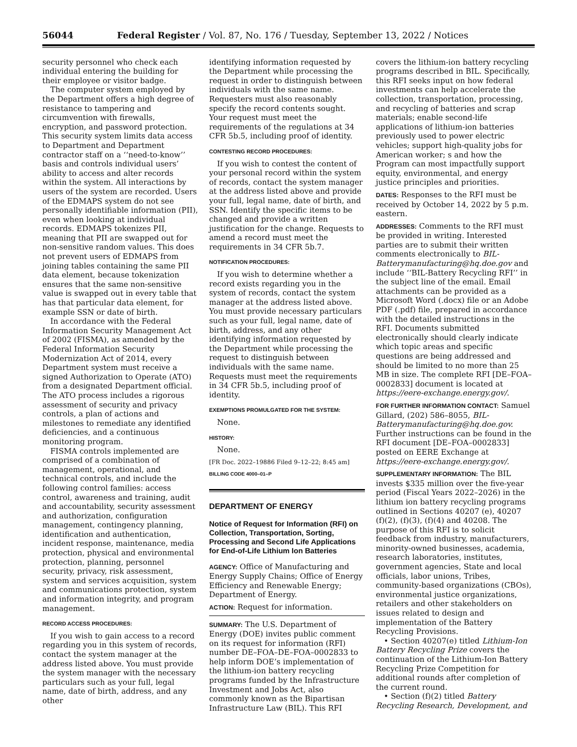56044 Federal Register / Vol. 87, No. 176 / Tuesday, September 13, 2022 / Notices
security personnel who check each individual entering the building for their employee or visitor badge.
The computer system employed by the Department offers a high degree of resistance to tampering and circumvention with firewalls, encryption, and password protection. This security system limits data access to Department and Department contractor staff on a ‘‘need-to-know’’ basis and controls individual users’ ability to access and alter records within the system. All interactions by users of the system are recorded. Users of the EDMAPS system do not see personally identifiable information (PII), even when looking at individual records. EDMAPS tokenizes PII, meaning that PII are swapped out for non-sensitive random values. This does not prevent users of EDMAPS from joining tables containing the same PII data element, because tokenization ensures that the same non-sensitive value is swapped out in every table that has that particular data element, for example SSN or date of birth.
In accordance with the Federal Information Security Management Act of 2002 (FISMA), as amended by the Federal Information Security Modernization Act of 2014, every Department system must receive a signed Authorization to Operate (ATO) from a designated Department official. The ATO process includes a rigorous assessment of security and privacy controls, a plan of actions and milestones to remediate any identified deficiencies, and a continuous monitoring program.
FISMA controls implemented are comprised of a combination of management, operational, and technical controls, and include the following control families: access control, awareness and training, audit and accountability, security assessment and authorization, configuration management, contingency planning, identification and authentication, incident response, maintenance, media protection, physical and environmental protection, planning, personnel security, privacy, risk assessment, system and services acquisition, system and communications protection, system and information integrity, and program management.
RECORD ACCESS PROCEDURES:
If you wish to gain access to a record regarding you in this system of records, contact the system manager at the address listed above. You must provide the system manager with the necessary particulars such as your full, legal name, date of birth, address, and any other
identifying information requested by the Department while processing the request in order to distinguish between individuals with the same name. Requesters must also reasonably specify the record contents sought. Your request must meet the requirements of the regulations at 34 CFR 5b.5, including proof of identity.
CONTESTING RECORD PROCEDURES:
If you wish to contest the content of your personal record within the system of records, contact the system manager at the address listed above and provide your full, legal name, date of birth, and SSN. Identify the specific items to be changed and provide a written justification for the change. Requests to amend a record must meet the requirements in 34 CFR 5b.7.
NOTIFICATION PROCEDURES:
If you wish to determine whether a record exists regarding you in the system of records, contact the system manager at the address listed above. You must provide necessary particulars such as your full, legal name, date of birth, address, and any other identifying information requested by the Department while processing the request to distinguish between individuals with the same name. Requests must meet the requirements in 34 CFR 5b.5, including proof of identity.
EXEMPTIONS PROMULGATED FOR THE SYSTEM:
None.
HISTORY:
None.
[FR Doc. 2022–19886 Filed 9–12–22; 8:45 am]
BILLING CODE 4000–01–P
DEPARTMENT OF ENERGY
Notice of Request for Information (RFI) on Collection, Transportation, Sorting, Processing and Second Life Applications for End-of-Life Lithium Ion Batteries
AGENCY: Office of Manufacturing and Energy Supply Chains; Office of Energy Efficiency and Renewable Energy; Department of Energy.
ACTION: Request for information.
SUMMARY: The U.S. Department of Energy (DOE) invites public comment on its request for information (RFI) number DE–FOA–DE–FOA–0002833 to help inform DOE’s implementation of the lithium-ion battery recycling programs funded by the Infrastructure Investment and Jobs Act, also commonly known as the Bipartisan Infrastructure Law (BIL). This RFI
covers the lithium-ion battery recycling programs described in BIL. Specifically, this RFI seeks input on how federal investments can help accelerate the collection, transportation, processing, and recycling of batteries and scrap materials; enable second-life applications of lithium-ion batteries previously used to power electric vehicles; support high-quality jobs for American worker; s and how the Program can most impactfully support equity, environmental, and energy justice principles and priorities.
DATES: Responses to the RFI must be received by October 14, 2022 by 5 p.m. eastern.
ADDRESSES: Comments to the RFI must be provided in writing. Interested parties are to submit their written comments electronically to BIL-Batterymanufacturing@hq.doe.gov and include ‘‘BIL-Battery Recycling RFI’’ in the subject line of the email. Email attachments can be provided as a Microsoft Word (.docx) file or an Adobe PDF (.pdf) file, prepared in accordance with the detailed instructions in the RFI. Documents submitted electronically should clearly indicate which topic areas and specific questions are being addressed and should be limited to no more than 25 MB in size. The complete RFI [DE–FOA–0002833] document is located at https://eere-exchange.energy.gov/.
FOR FURTHER INFORMATION CONTACT: Samuel Gillard, (202) 586–8055, BIL-Batterymanufacturing@hq.doe.gov. Further instructions can be found in the RFI document [DE–FOA–0002833] posted on EERE Exchange at https://eere-exchange.energy.gov/.
SUPPLEMENTARY INFORMATION: The BIL invests $335 million over the five-year period (Fiscal Years 2022–2026) in the lithium ion battery recycling programs outlined in Sections 40207 (e), 40207 (f)(2), (f)(3), (f)(4) and 40208. The purpose of this RFI is to solicit feedback from industry, manufacturers, minority-owned businesses, academia, research laboratories, institutes, government agencies, State and local officials, labor unions, Tribes, community-based organizations (CBOs), environmental justice organizations, retailers and other stakeholders on issues related to design and implementation of the Battery Recycling Provisions.
• Section 40207(e) titled Lithium-Ion Battery Recycling Prize covers the continuation of the Lithium-Ion Battery Recycling Prize Competition for additional rounds after completion of the current round.
• Section (f)(2) titled Battery Recycling Research, Development, and